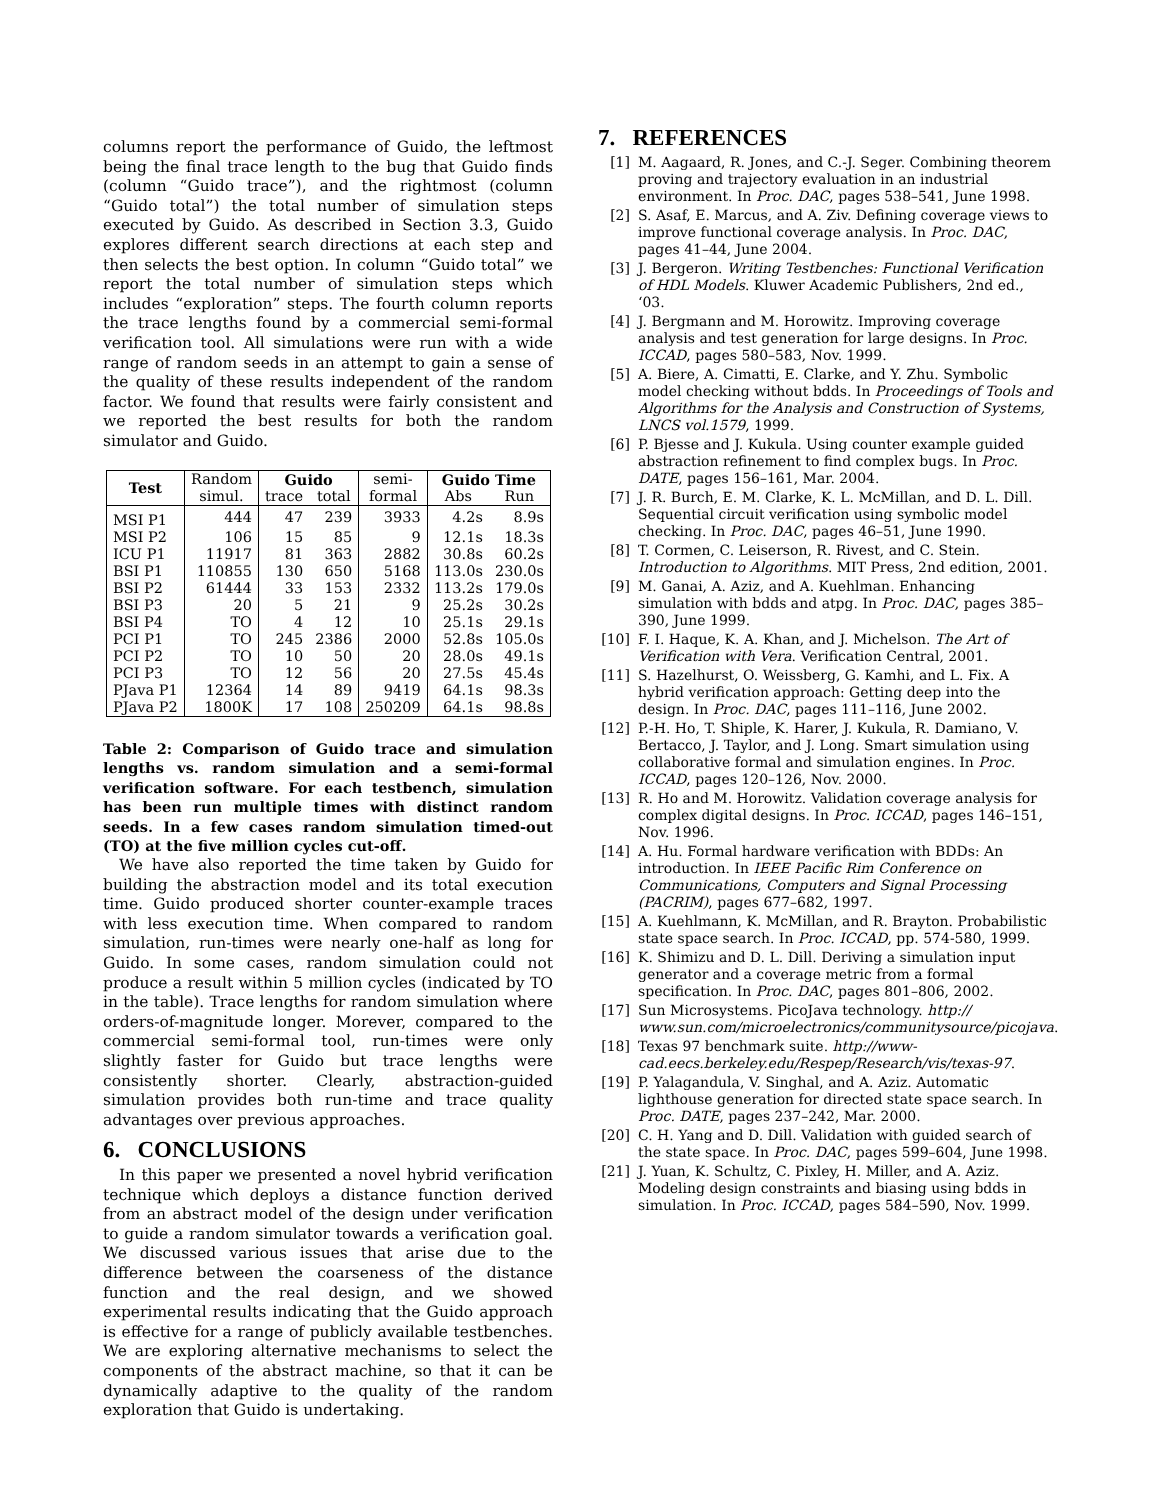columns report the performance of Guido, the leftmost being the final trace length to the bug that Guido finds (column “Guido trace”), and the rightmost (column “Guido total”) the total number of simulation steps executed by Guido. As described in Section 3.3, Guido explores different search directions at each step and then selects the best option. In column “Guido total” we report the total number of simulation steps which includes “exploration” steps. The fourth column reports the trace lengths found by a commercial semi-formal verification tool. All simulations were run with a wide range of random seeds in an attempt to gain a sense of the quality of these results independent of the random factor. We found that results were fairly consistent and we reported the best results for both the random simulator and Guido.
| Test | Random | Guido | | semi- | Guido Time | |
| --- | --- | --- | --- | --- | --- | --- |
| | simul. | trace | total | formal | Abs | Run |
| MSI P1 | 444 | 47 | 239 | 3933 | 4.2s | 8.9s |
| MSI P2 | 106 | 15 | 85 | 9 | 12.1s | 18.3s |
| ICU P1 | 11917 | 81 | 363 | 2882 | 30.8s | 60.2s |
| BSI P1 | 110855 | 130 | 650 | 5168 | 113.0s | 230.0s |
| BSI P2 | 61444 | 33 | 153 | 2332 | 113.2s | 179.0s |
| BSI P3 | 20 | 5 | 21 | 9 | 25.2s | 30.2s |
| BSI P4 | TO | 4 | 12 | 10 | 25.1s | 29.1s |
| PCI P1 | TO | 245 | 2386 | 2000 | 52.8s | 105.0s |
| PCI P2 | TO | 10 | 50 | 20 | 28.0s | 49.1s |
| PCI P3 | TO | 12 | 56 | 20 | 27.5s | 45.4s |
| PJava P1 | 12364 | 14 | 89 | 9419 | 64.1s | 98.3s |
| PJava P2 | 1800K | 17 | 108 | 250209 | 64.1s | 98.8s |
Table 2: Comparison of Guido trace and simulation lengths vs. random simulation and a semi-formal verification software. For each testbench, simulation has been run multiple times with distinct random seeds. In a few cases random simulation timed-out (TO) at the five million cycles cut-off.
We have also reported the time taken by Guido for building the abstraction model and its total execution time. Guido produced shorter counter-example traces with less execution time. When compared to random simulation, run-times were nearly one-half as long for Guido. In some cases, random simulation could not produce a result within 5 million cycles (indicated by TO in the table). Trace lengths for random simulation where orders-of-magnitude longer. Morever, compared to the commercial semi-formal tool, run-times were only slightly faster for Guido but trace lengths were consistently shorter. Clearly, abstraction-guided simulation provides both run-time and trace quality advantages over previous approaches.
6. CONCLUSIONS
In this paper we presented a novel hybrid verification technique which deploys a distance function derived from an abstract model of the design under verification to guide a random simulator towards a verification goal. We discussed various issues that arise due to the difference between the coarseness of the distance function and the real design, and we showed experimental results indicating that the Guido approach is effective for a range of publicly available testbenches. We are exploring alternative mechanisms to select the components of the abstract machine, so that it can be dynamically adaptive to the quality of the random exploration that Guido is undertaking.
7. REFERENCES
[1] M. Aagaard, R. Jones, and C.-J. Seger. Combining theorem proving and trajectory evaluation in an industrial environment. In Proc. DAC, pages 538–541, June 1998.
[2] S. Asaf, E. Marcus, and A. Ziv. Defining coverage views to improve functional coverage analysis. In Proc. DAC, pages 41–44, June 2004.
[3] J. Bergeron. Writing Testbenches: Functional Verification of HDL Models. Kluwer Academic Publishers, 2nd ed., ‘03.
[4] J. Bergmann and M. Horowitz. Improving coverage analysis and test generation for large designs. In Proc. ICCAD, pages 580–583, Nov. 1999.
[5] A. Biere, A. Cimatti, E. Clarke, and Y. Zhu. Symbolic model checking without bdds. In Proceedings of Tools and Algorithms for the Analysis and Construction of Systems, LNCS vol.1579, 1999.
[6] P. Bjesse and J. Kukula. Using counter example guided abstraction refinement to find complex bugs. In Proc. DATE, pages 156–161, Mar. 2004.
[7] J. R. Burch, E. M. Clarke, K. L. McMillan, and D. L. Dill. Sequential circuit verification using symbolic model checking. In Proc. DAC, pages 46–51, June 1990.
[8] T. Cormen, C. Leiserson, R. Rivest, and C. Stein. Introduction to Algorithms. MIT Press, 2nd edition, 2001.
[9] M. Ganai, A. Aziz, and A. Kuehlman. Enhancing simulation with bdds and atpg. In Proc. DAC, pages 385–390, June 1999.
[10] F. I. Haque, K. A. Khan, and J. Michelson. The Art of Verification with Vera. Verification Central, 2001.
[11] S. Hazelhurst, O. Weissberg, G. Kamhi, and L. Fix. A hybrid verification approach: Getting deep into the design. In Proc. DAC, pages 111–116, June 2002.
[12] P.-H. Ho, T. Shiple, K. Harer, J. Kukula, R. Damiano, V. Bertacco, J. Taylor, and J. Long. Smart simulation using collaborative formal and simulation engines. In Proc. ICCAD, pages 120–126, Nov. 2000.
[13] R. Ho and M. Horowitz. Validation coverage analysis for complex digital designs. In Proc. ICCAD, pages 146–151, Nov. 1996.
[14] A. Hu. Formal hardware verification with BDDs: An introduction. In IEEE Pacific Rim Conference on Communications, Computers and Signal Processing (PACRIM), pages 677–682, 1997.
[15] A. Kuehlmann, K. McMillan, and R. Brayton. Probabilistic state space search. In Proc. ICCAD, pp. 574-580, 1999.
[16] K. Shimizu and D. L. Dill. Deriving a simulation input generator and a coverage metric from a formal specification. In Proc. DAC, pages 801–806, 2002.
[17] Sun Microsystems. PicoJava technology. http:// www.sun.com/microelectronics/communitysource/picojava.
[18] Texas 97 benchmark suite. http://www-cad.eecs.berkeley.edu/Respep/Research/vis/texas-97.
[19] P. Yalagandula, V. Singhal, and A. Aziz. Automatic lighthouse generation for directed state space search. In Proc. DATE, pages 237–242, Mar. 2000.
[20] C. H. Yang and D. Dill. Validation with guided search of the state space. In Proc. DAC, pages 599–604, June 1998.
[21] J. Yuan, K. Schultz, C. Pixley, H. Miller, and A. Aziz. Modeling design constraints and biasing using bdds in simulation. In Proc. ICCAD, pages 584–590, Nov. 1999.